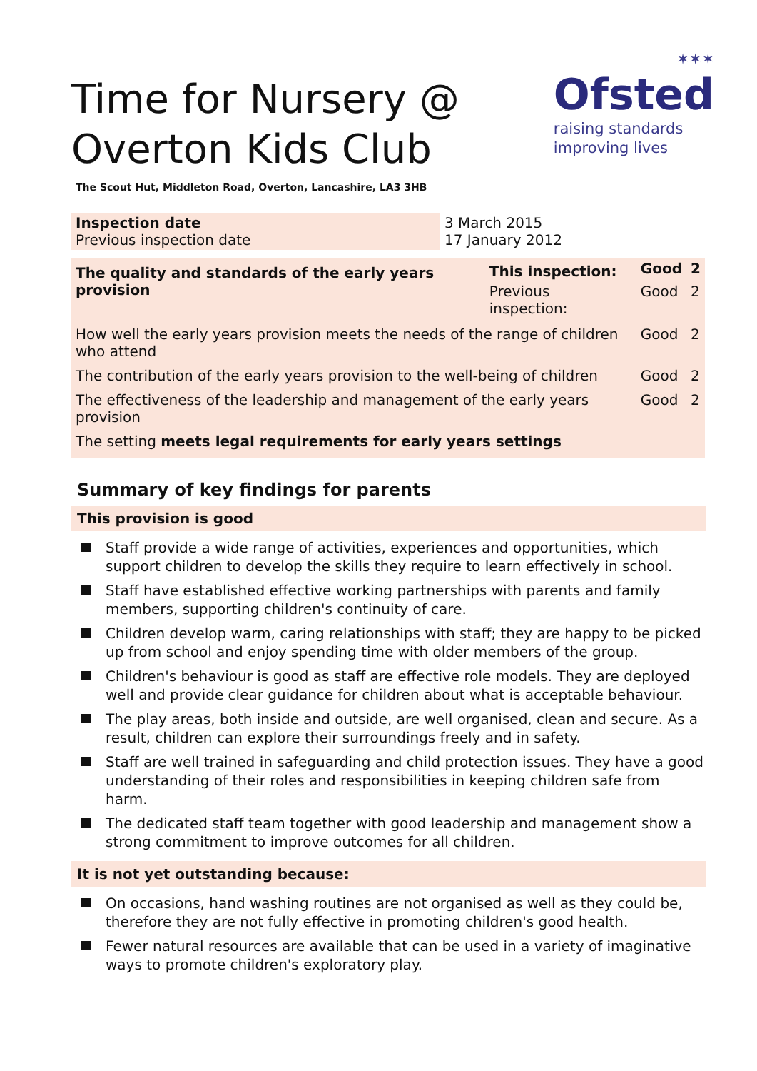✶✶✶
Ofsted
raising standards
improving lives
Time for Nursery @
Overton Kids Club
The Scout Hut, Middleton Road, Overton, Lancashire, LA3 3HB
| Inspection date Previous inspection date | 3 March 2015 17 January 2012 |
| The quality and standards of the early years provision | This inspection: | Good | 2 |
| | Previous inspection: | Good | 2 |
| How well the early years provision meets the needs of the range of children who attend | | Good | 2 |
| The contribution of the early years provision to the well-being of children | | Good | 2 |
| The effectiveness of the leadership and management of the early years provision | | Good | 2 |
| The setting meets legal requirements for early years settings | | | |
Summary of key findings for parents
This provision is good
Staff provide a wide range of activities, experiences and opportunities, which support children to develop the skills they require to learn effectively in school.
Staff have established effective working partnerships with parents and family members, supporting children's continuity of care.
Children develop warm, caring relationships with staff; they are happy to be picked up from school and enjoy spending time with older members of the group.
Children's behaviour is good as staff are effective role models. They are deployed well and provide clear guidance for children about what is acceptable behaviour.
The play areas, both inside and outside, are well organised, clean and secure. As a result, children can explore their surroundings freely and in safety.
Staff are well trained in safeguarding and child protection issues. They have a good understanding of their roles and responsibilities in keeping children safe from harm.
The dedicated staff team together with good leadership and management show a strong commitment to improve outcomes for all children.
It is not yet outstanding because:
On occasions, hand washing routines are not organised as well as they could be, therefore they are not fully effective in promoting children's good health.
Fewer natural resources are available that can be used in a variety of imaginative ways to promote children's exploratory play.